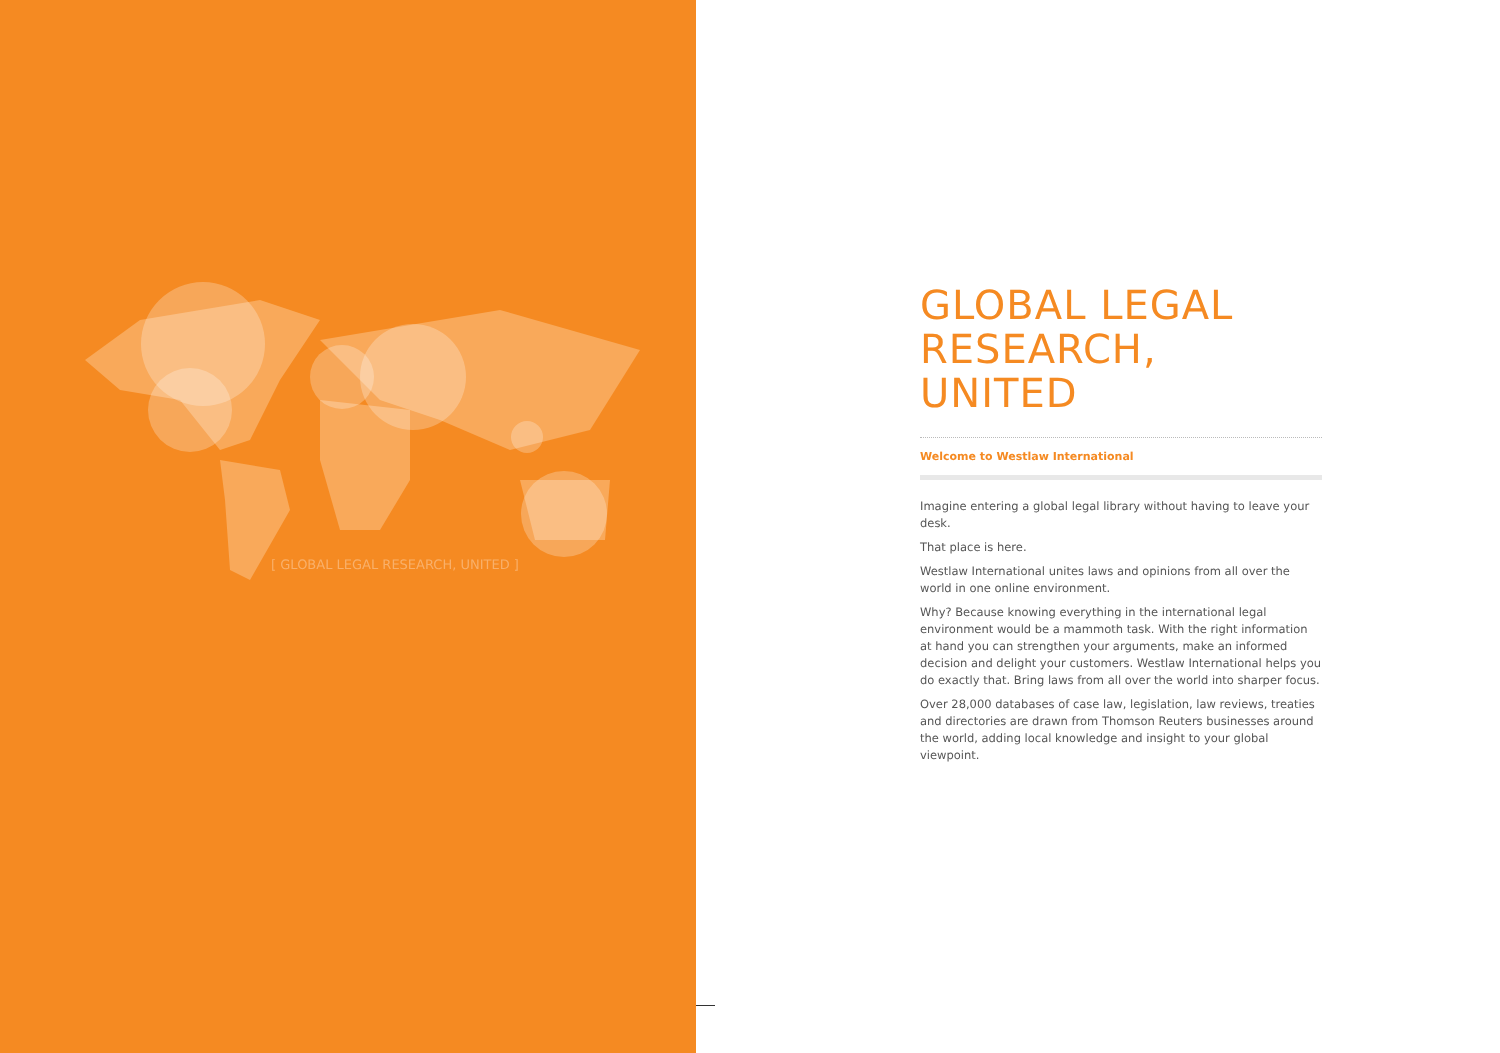[ GLOBAL LEGAL RESEARCH, UNITED ]
GLOBAL LEGAL RESEARCH, UNITED
Welcome to Westlaw International
Imagine entering a global legal library without having to leave your desk.
That place is here.
Westlaw International unites laws and opinions from all over the world in one online environment.
Why? Because knowing everything in the international legal environment would be a mammoth task. With the right information at hand you can strengthen your arguments, make an informed decision and delight your customers. Westlaw International helps you do exactly that. Bring laws from all over the world into sharper focus.
Over 28,000 databases of case law, legislation, law reviews, treaties and directories are drawn from Thomson Reuters businesses around the world, adding local knowledge and insight to your global viewpoint.